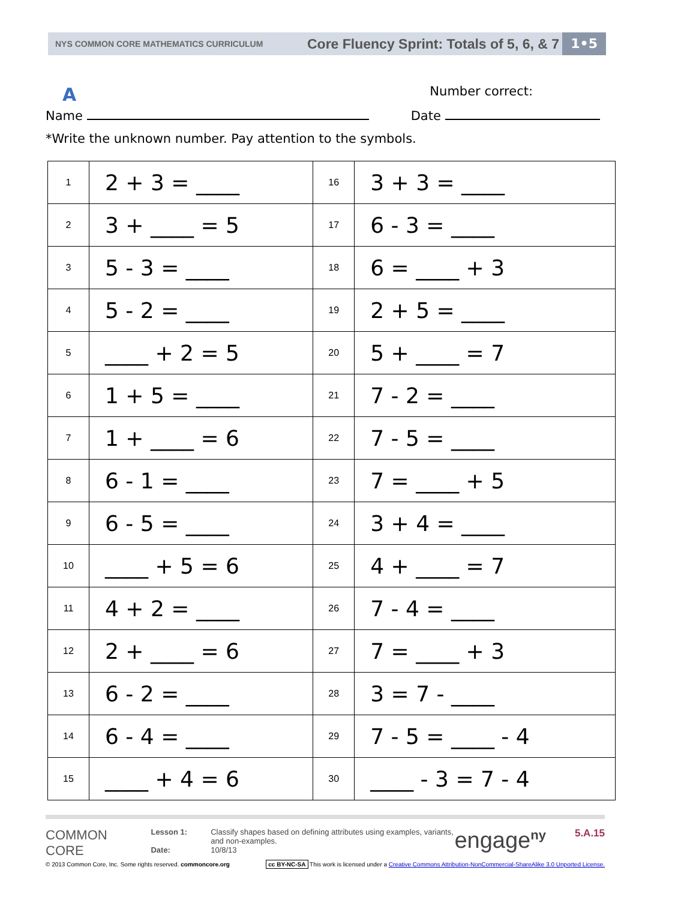NYS COMMON CORE MATHEMATICS CURRICULUM Core Fluency Sprint: Totals of 5, 6, & 7 1•5
A Number correct:
Name Date
*Write the unknown number. Pay attention to the symbols.
| 1 | 2 + 3 = ____ | 16 | 3 + 3 = ____ |
| 2 | 3 + ____ = 5 | 17 | 6 - 3 = ____ |
| 3 | 5 - 3 = ____ | 18 | 6 = ____ + 3 |
| 4 | 5 - 2 = ____ | 19 | 2 + 5 = ____ |
| 5 | ____ + 2 = 5 | 20 | 5 + ____ = 7 |
| 6 | 1 + 5 = ____ | 21 | 7 - 2 = ____ |
| 7 | 1 + ____ = 6 | 22 | 7 - 5 = ____ |
| 8 | 6 - 1 = ____ | 23 | 7 = ____ + 5 |
| 9 | 6 - 5 = ____ | 24 | 3 + 4 = ____ |
| 10 | ____ + 5 = 6 | 25 | 4 + ____ = 7 |
| 11 | 4 + 2 = ____ | 26 | 7 - 4 = ____ |
| 12 | 2 + ____ = 6 | 27 | 7 = ____ + 3 |
| 13 | 6 - 2 = ____ | 28 | 3 = 7 - ____ |
| 14 | 6 - 4 = ____ | 29 | 7 - 5 = ____ - 4 |
| 15 | ____ + 4 = 6 | 30 | ____ - 3 = 7 - 4 |
COMMON
CORE
Lesson 1:
Date:
Classify shapes based on defining attributes using examples, variants, and non-examples.
10/8/13
engage<sup>ny</sup>
5.A.15
© 2013 Common Core, Inc. Some rights reserved. commoncore.org cc BY-NC-SA This work is licensed under a Creative Commons Attribution-NonCommercial-ShareAlike 3.0 Unported License.